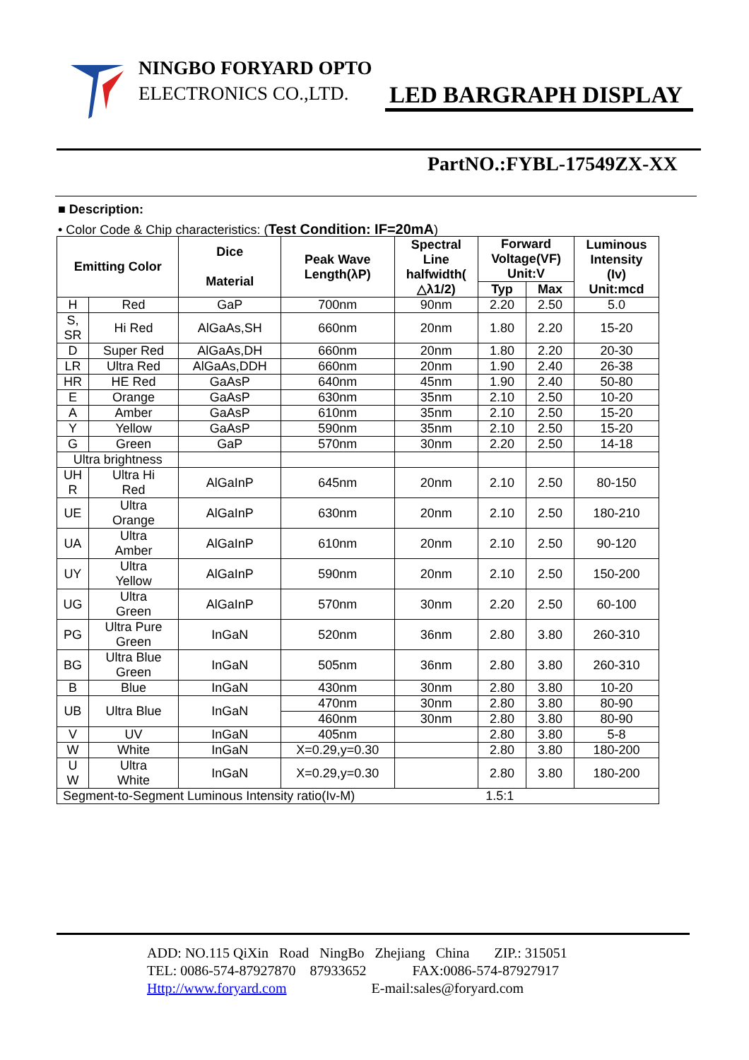NINGBO FORYARD OPTO
ELECTRONICS CO.,LTD.
LED BARGRAPH DISPLAY
PartNO.:FYBL-17549ZX-XX
■ Description:
• Color Code & Chip characteristics: (Test Condition: IF=20mA)
| Emitting Color | | Dice Material | Peak Wave Length(λP) | Spectral Line halfwidth( △λ1/2) | Forward Voltage(VF) Unit:V | | Luminous Intensity (Iv) Unit:mcd |
| --- | --- | --- | --- | --- | --- | --- | --- |
| | | | | | Typ | Max | |
| H | Red | GaP | 700nm | 90nm | 2.20 | 2.50 | 5.0 |
| S, SR | Hi Red | AlGaAs,SH | 660nm | 20nm | 1.80 | 2.20 | 15-20 |
| D | Super Red | AlGaAs,DH | 660nm | 20nm | 1.80 | 2.20 | 20-30 |
| LR | Ultra Red | AlGaAs,DDH | 660nm | 20nm | 1.90 | 2.40 | 26-38 |
| HR | HE Red | GaAsP | 640nm | 45nm | 1.90 | 2.40 | 50-80 |
| E | Orange | GaAsP | 630nm | 35nm | 2.10 | 2.50 | 10-20 |
| A | Amber | GaAsP | 610nm | 35nm | 2.10 | 2.50 | 15-20 |
| Y | Yellow | GaAsP | 590nm | 35nm | 2.10 | 2.50 | 15-20 |
| G | Green | GaP | 570nm | 30nm | 2.20 | 2.50 | 14-18 |
| Ultra brightness | | | | | | | |
| UH R | Ultra Hi Red | AlGaInP | 645nm | 20nm | 2.10 | 2.50 | 80-150 |
| UE | Ultra Orange | AlGaInP | 630nm | 20nm | 2.10 | 2.50 | 180-210 |
| UA | Ultra Amber | AlGaInP | 610nm | 20nm | 2.10 | 2.50 | 90-120 |
| UY | Ultra Yellow | AlGaInP | 590nm | 20nm | 2.10 | 2.50 | 150-200 |
| UG | Ultra Green | AlGaInP | 570nm | 30nm | 2.20 | 2.50 | 60-100 |
| PG | Ultra Pure Green | InGaN | 520nm | 36nm | 2.80 | 3.80 | 260-310 |
| BG | Ultra Blue Green | InGaN | 505nm | 36nm | 2.80 | 3.80 | 260-310 |
| B | Blue | InGaN | 430nm | 30nm | 2.80 | 3.80 | 10-20 |
| UB | Ultra Blue | InGaN | 470nm | 30nm | 2.80 | 3.80 | 80-90 |
| | | | 460nm | 30nm | 2.80 | 3.80 | 80-90 |
| V | UV | InGaN | 405nm | | 2.80 | 3.80 | 5-8 |
| W | White | InGaN | X=0.29,y=0.30 | | 2.80 | 3.80 | 180-200 |
| U W | Ultra White | InGaN | X=0.29,y=0.30 | | 2.80 | 3.80 | 180-200 |
| Segment-to-Segment Luminous Intensity ratio(Iv-M) 1.5:1 | | | | | | | |
ADD: NO.115 QiXin Road NingBo Zhejiang China ZIP.: 315051 TEL: 0086-574-87927870 87933652 FAX:0086-574-87927917 Http://www.foryard.com E-mail:sales@foryard.com